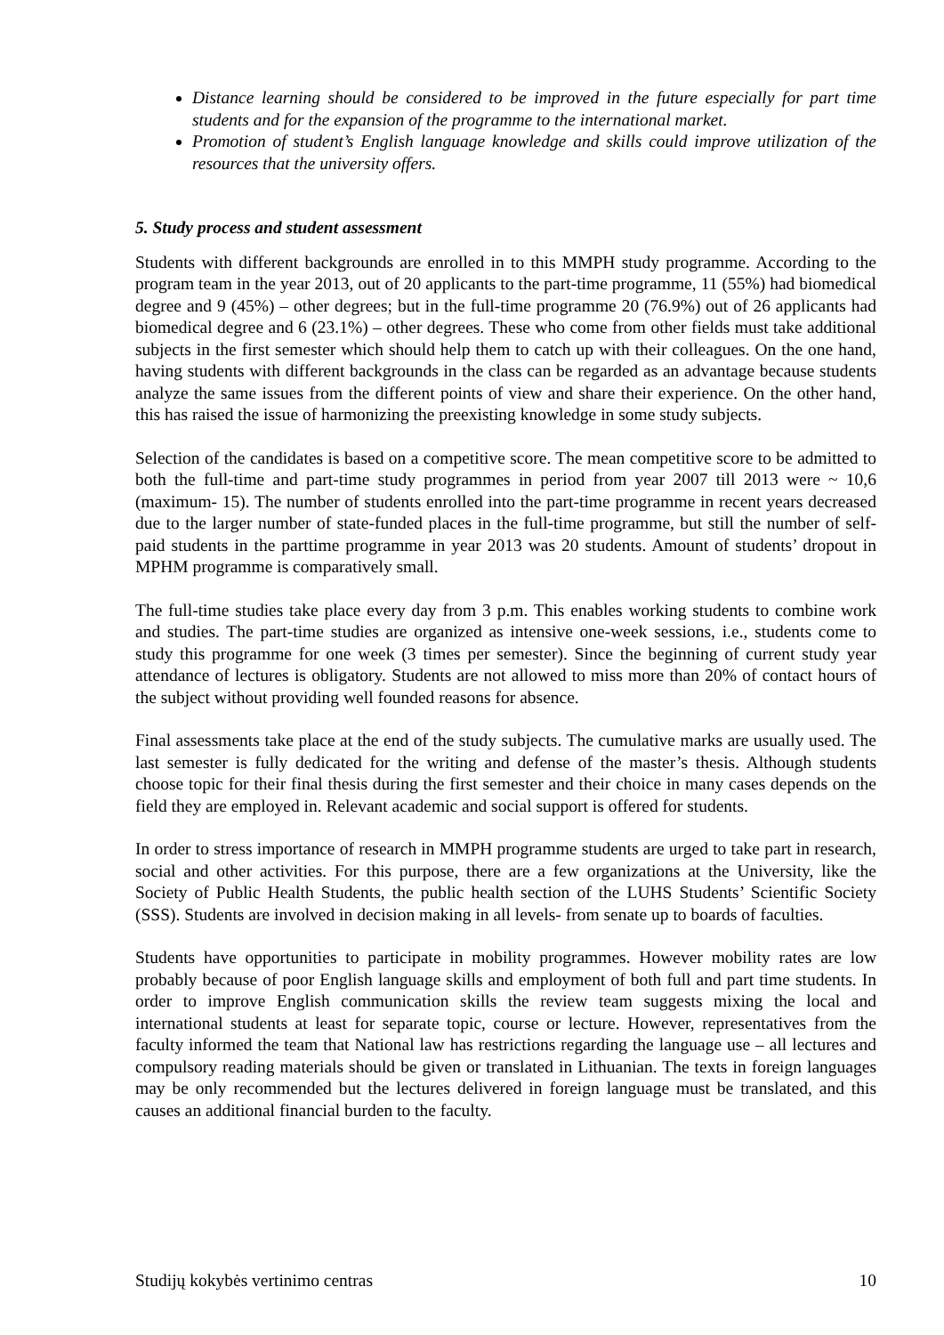Distance learning should be considered to be improved in the future especially for part time students and for the expansion of the programme to the international market.
Promotion of student’s English language knowledge and skills could improve utilization of the resources that the university offers.
5. Study process and student assessment
Students with different backgrounds are enrolled in to this MMPH study programme. According to the program team in the year 2013, out of 20 applicants to the part-time programme, 11 (55%) had biomedical degree and 9 (45%) – other degrees; but in the full-time programme 20 (76.9%) out of 26 applicants had biomedical degree and 6 (23.1%) – other degrees. These who come from other fields must take additional subjects in the first semester which should help them to catch up with their colleagues. On the one hand, having students with different backgrounds in the class can be regarded as an advantage because students analyze the same issues from the different points of view and share their experience. On the other hand, this has raised the issue of harmonizing the preexisting knowledge in some study subjects.
Selection of the candidates is based on a competitive score. The mean competitive score to be admitted to both the full-time and part-time study programmes in period from year 2007 till 2013 were ~ 10,6 (maximum- 15). The number of students enrolled into the part-time programme in recent years decreased due to the larger number of state-funded places in the full-time programme, but still the number of self-paid students in the parttime programme in year 2013 was 20 students. Amount of students’ dropout in MPHM programme is comparatively small.
The full-time studies take place every day from 3 p.m. This enables working students to combine work and studies. The part-time studies are organized as intensive one-week sessions, i.e., students come to study this programme for one week (3 times per semester). Since the beginning of current study year attendance of lectures is obligatory. Students are not allowed to miss more than 20% of contact hours of the subject without providing well founded reasons for absence.
Final assessments take place at the end of the study subjects. The cumulative marks are usually used. The last semester is fully dedicated for the writing and defense of the master’s thesis. Although students choose topic for their final thesis during the first semester and their choice in many cases depends on the field they are employed in. Relevant academic and social support is offered for students.
In order to stress importance of research in MMPH programme students are urged to take part in research, social and other activities. For this purpose, there are a few organizations at the University, like the Society of Public Health Students, the public health section of the LUHS Students’ Scientific Society (SSS). Students are involved in decision making in all levels- from senate up to boards of faculties.
Students have opportunities to participate in mobility programmes. However mobility rates are low probably because of poor English language skills and employment of both full and part time students. In order to improve English communication skills the review team suggests mixing the local and international students at least for separate topic, course or lecture. However, representatives from the faculty informed the team that National law has restrictions regarding the language use – all lectures and compulsory reading materials should be given or translated in Lithuanian. The texts in foreign languages may be only recommended but the lectures delivered in foreign language must be translated, and this causes an additional financial burden to the faculty.
Studijų kokybės vertinimo centras 10